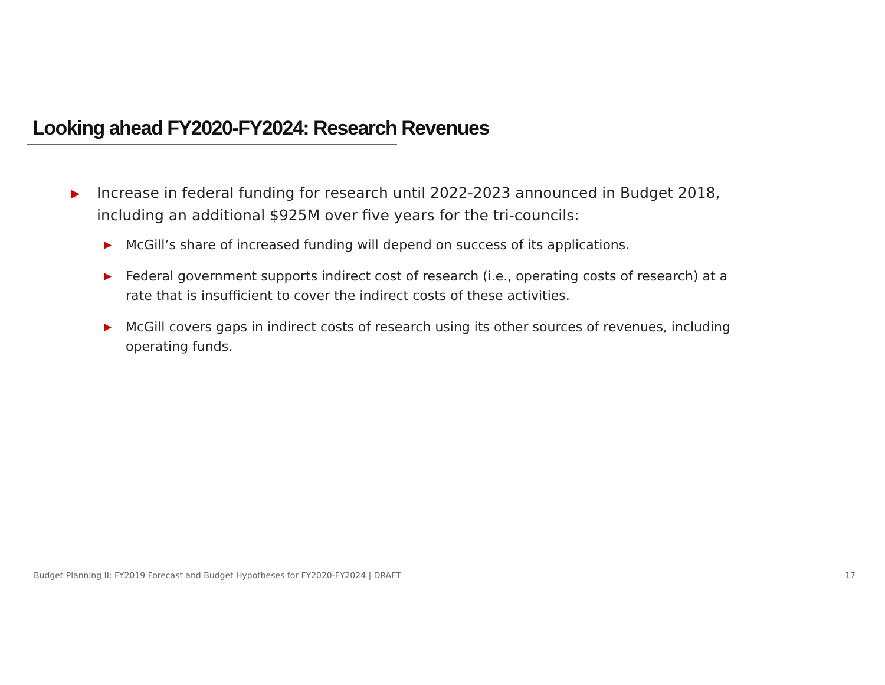Looking ahead FY2020-FY2024: Research Revenues
▶ Increase in federal funding for research until 2022-2023 announced in Budget 2018, including an additional $925M over five years for the tri-councils:
▶ McGill’s share of increased funding will depend on success of its applications.
▶ Federal government supports indirect cost of research (i.e., operating costs of research) at a rate that is insufficient to cover the indirect costs of these activities.
▶ McGill covers gaps in indirect costs of research using its other sources of revenues, including operating funds.
Budget Planning II: FY2019 Forecast and Budget Hypotheses for FY2020-FY2024 | DRAFT 17